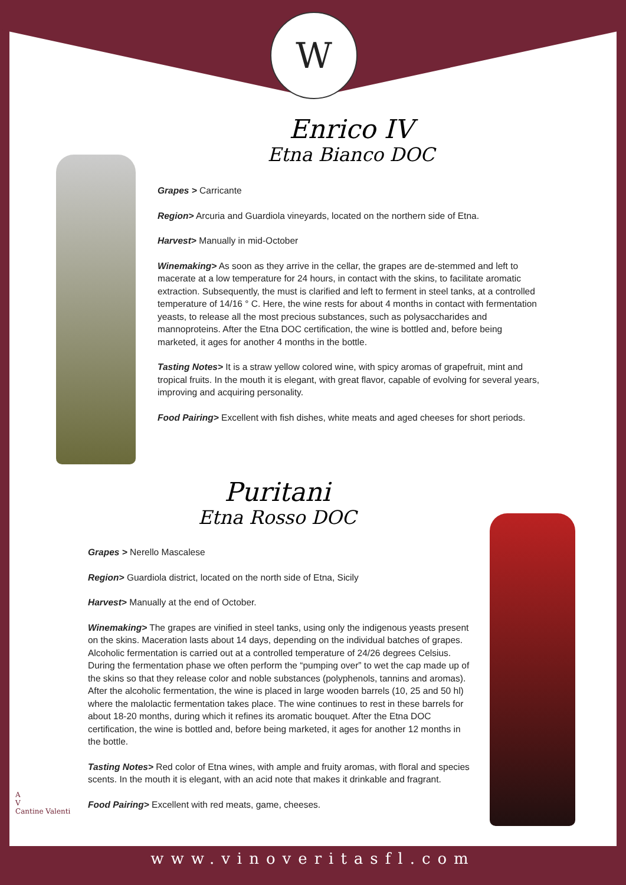W
Enrico IV
Etna Bianco DOC
Grapes > Carricante
Region> Arcuria and Guardiola vineyards, located on the northern side of Etna.
Harvest> Manually in mid-October
Winemaking> As soon as they arrive in the cellar, the grapes are de-stemmed and left to macerate at a low temperature for 24 hours, in contact with the skins, to facilitate aromatic extraction. Subsequently, the must is clarified and left to ferment in steel tanks, at a controlled temperature of 14/16 ° C. Here, the wine rests for about 4 months in contact with fermentation yeasts, to release all the most precious substances, such as polysaccharides and mannoproteins. After the Etna DOC certification, the wine is bottled and, before being marketed, it ages for another 4 months in the bottle.
Tasting Notes> It is a straw yellow colored wine, with spicy aromas of grapefruit, mint and tropical fruits. In the mouth it is elegant, with great flavor, capable of evolving for several years, improving and acquiring personality.
Food Pairing> Excellent with fish dishes, white meats and aged cheeses for short periods.
Puritani
Etna Rosso DOC
Grapes > Nerello Mascalese
Region> Guardiola district, located on the north side of Etna, Sicily
Harvest> Manually at the end of October.
Winemaking> The grapes are vinified in steel tanks, using only the indigenous yeasts present on the skins. Maceration lasts about 14 days, depending on the individual batches of grapes. Alcoholic fermentation is carried out at a controlled temperature of 24/26 degrees Celsius. During the fermentation phase we often perform the “pumping over” to wet the cap made up of the skins so that they release color and noble substances (polyphenols, tannins and aromas). After the alcoholic fermentation, the wine is placed in large wooden barrels (10, 25 and 50 hl) where the malolactic fermentation takes place. The wine continues to rest in these barrels for about 18-20 months, during which it refines its aromatic bouquet. After the Etna DOC certification, the wine is bottled and, before being marketed, it ages for another 12 months in the bottle.
Tasting Notes> Red color of Etna wines, with ample and fruity aromas, with floral and species scents. In the mouth it is elegant, with an acid note that makes it drinkable and fragrant.
Food Pairing> Excellent with red meats, game, cheeses.
A
V
Cantine Valenti
www.vinoveritasfl.com